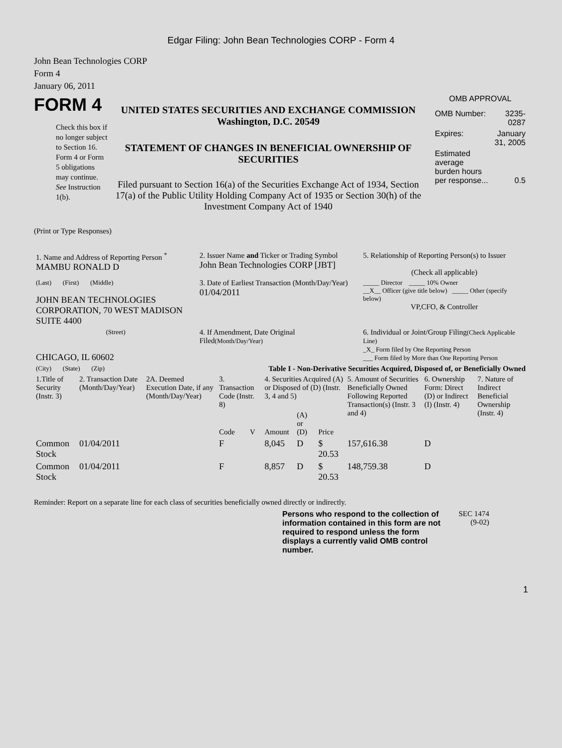Edgar Filing: John Bean Technologies CORP - Form 4
John Bean Technologies CORP
Form 4
January 06, 2011
FORM 4
Check this box if no longer subject to Section 16. Form 4 or Form 5 obligations may continue. See Instruction 1(b).
UNITED STATES SECURITIES AND EXCHANGE COMMISSION
Washington, D.C. 20549
STATEMENT OF CHANGES IN BENEFICIAL OWNERSHIP OF SECURITIES
Filed pursuant to Section 16(a) of the Securities Exchange Act of 1934, Section 17(a) of the Public Utility Holding Company Act of 1935 or Section 30(h) of the Investment Company Act of 1940
OMB APPROVAL
| OMB Number: | 3235-0287 |
| Expires: | January 31, 2005 |
| Estimated average burden hours per response... | 0.5 |
(Print or Type Responses)
| 1. Name and Address of Reporting Person <sup>*</sup> MAMBU RONALD D | 2. Issuer Name and Ticker or Trading Symbol John Bean Technologies CORP [JBT] | 5. Relationship of Reporting Person(s) to Issuer (Check all applicable) |
| (Last) (First) (Middle) JOHN BEAN TECHNOLOGIES CORPORATION, 70 WEST MADISON SUITE 4400 | 3. Date of Earliest Transaction (Month/Day/Year) 01/04/2011 | _____ Director _____ 10% Owner __X__ Officer (give title below) _____ Other (specify below) VP,CFO, & Controller |
| (Street) CHICAGO, IL 60602 | 4. If Amendment, Date Original Filed (Month/Day/Year) | 6. Individual or Joint/Group Filing (Check Applicable Line) _X_ Form filed by One Reporting Person ___ Form filed by More than One Reporting Person |
| (City) (State) (Zip) | Table I - Non-Derivative Securities Acquired, Disposed of, or Beneficially Owned | |
| 1.Title of Security (Instr. 3) | 2. Transaction Date (Month/Day/Year) | 2A. Deemed Execution Date, if any (Month/Day/Year) | 3. Transaction Code (Instr. 8) | | 4. Securities Acquired (A) or Disposed of (D) (Instr. 3, 4 and 5) | | | 5. Amount of Securities Beneficially Owned Following Reported Transaction(s) (Instr. 3 and 4) | 6. Ownership Form: Direct (D) or Indirect (I) (Instr. 4) | 7. Nature of Indirect Beneficial Ownership (Instr. 4) |
| --- | --- | --- | --- | --- | --- | --- | --- | --- | --- | --- |
| | | | Code | V | Amount | (A) or (D) | Price | | | |
| Common Stock | 01/04/2011 | | F | | 8,045 | D | $ 20.53 | 157,616.38 | D | |
| Common Stock | 01/04/2011 | | F | | 8,857 | D | $ 20.53 | 148,759.38 | D | |
Reminder: Report on a separate line for each class of securities beneficially owned directly or indirectly.
Persons who respond to the collection of information contained in this form are not required to respond unless the form displays a currently valid OMB control number.
SEC 1474
(9-02)
1